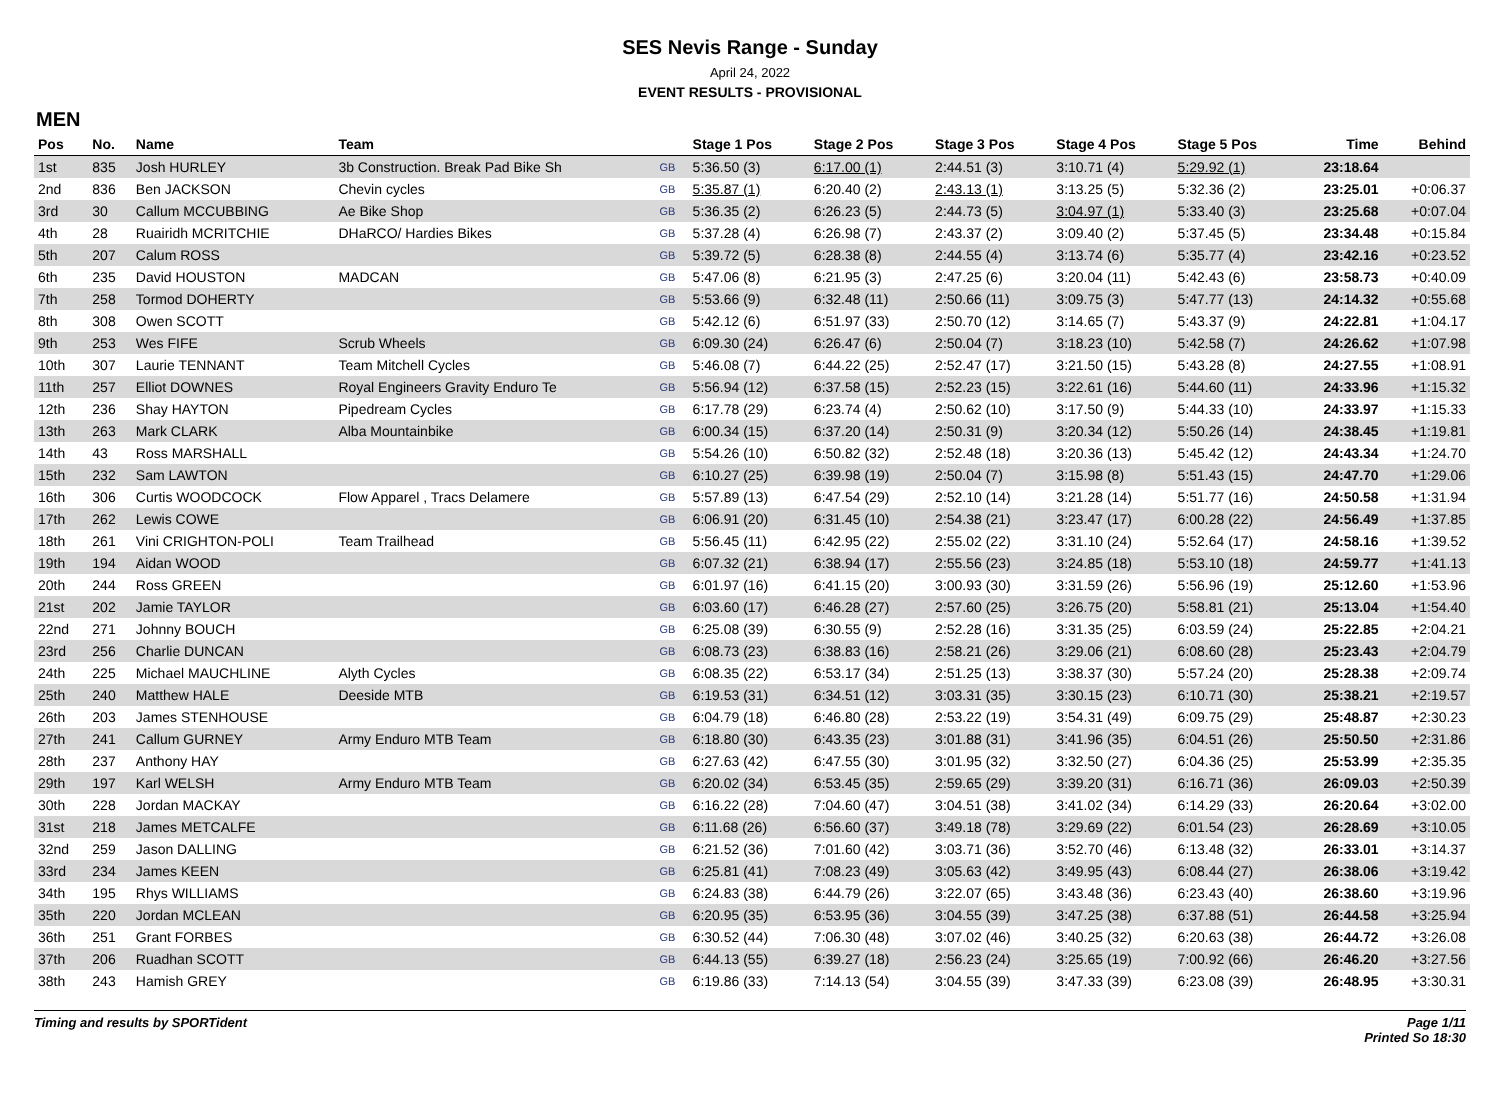SES Nevis Range - Sunday
April 24, 2022
EVENT RESULTS - PROVISIONAL
MEN
| Pos | No. | Name | Team | | Stage 1 Pos | Stage 2 Pos | Stage 3 Pos | Stage 4 Pos | Stage 5 Pos | Time | Behind |
| --- | --- | --- | --- | --- | --- | --- | --- | --- | --- | --- | --- |
| 1st | 835 | Josh HURLEY | 3b Construction. Break Pad Bike Sh | GB | 5:36.50 (3) | 6:17.00 (1) | 2:44.51 (3) | 3:10.71 (4) | 5:29.92 (1) | 23:18.64 | |
| 2nd | 836 | Ben JACKSON | Chevin cycles | GB | 5:35.87 (1) | 6:20.40 (2) | 2:43.13 (1) | 3:13.25 (5) | 5:32.36 (2) | 23:25.01 | +0:06.37 |
| 3rd | 30 | Callum MCCUBBING | Ae Bike Shop | GB | 5:36.35 (2) | 6:26.23 (5) | 2:44.73 (5) | 3:04.97 (1) | 5:33.40 (3) | 23:25.68 | +0:07.04 |
| 4th | 28 | Ruairidh MCRITCHIE | DHaRCO/ Hardies Bikes | GB | 5:37.28 (4) | 6:26.98 (7) | 2:43.37 (2) | 3:09.40 (2) | 5:37.45 (5) | 23:34.48 | +0:15.84 |
| 5th | 207 | Calum ROSS | | GB | 5:39.72 (5) | 6:28.38 (8) | 2:44.55 (4) | 3:13.74 (6) | 5:35.77 (4) | 23:42.16 | +0:23.52 |
| 6th | 235 | David HOUSTON | MADCAN | GB | 5:47.06 (8) | 6:21.95 (3) | 2:47.25 (6) | 3:20.04 (11) | 5:42.43 (6) | 23:58.73 | +0:40.09 |
| 7th | 258 | Tormod DOHERTY | | GB | 5:53.66 (9) | 6:32.48 (11) | 2:50.66 (11) | 3:09.75 (3) | 5:47.77 (13) | 24:14.32 | +0:55.68 |
| 8th | 308 | Owen SCOTT | | GB | 5:42.12 (6) | 6:51.97 (33) | 2:50.70 (12) | 3:14.65 (7) | 5:43.37 (9) | 24:22.81 | +1:04.17 |
| 9th | 253 | Wes FIFE | Scrub Wheels | GB | 6:09.30 (24) | 6:26.47 (6) | 2:50.04 (7) | 3:18.23 (10) | 5:42.58 (7) | 24:26.62 | +1:07.98 |
| 10th | 307 | Laurie TENNANT | Team Mitchell Cycles | GB | 5:46.08 (7) | 6:44.22 (25) | 2:52.47 (17) | 3:21.50 (15) | 5:43.28 (8) | 24:27.55 | +1:08.91 |
| 11th | 257 | Elliot DOWNES | Royal Engineers Gravity Enduro Te | GB | 5:56.94 (12) | 6:37.58 (15) | 2:52.23 (15) | 3:22.61 (16) | 5:44.60 (11) | 24:33.96 | +1:15.32 |
| 12th | 236 | Shay HAYTON | Pipedream Cycles | GB | 6:17.78 (29) | 6:23.74 (4) | 2:50.62 (10) | 3:17.50 (9) | 5:44.33 (10) | 24:33.97 | +1:15.33 |
| 13th | 263 | Mark CLARK | Alba Mountainbike | GB | 6:00.34 (15) | 6:37.20 (14) | 2:50.31 (9) | 3:20.34 (12) | 5:50.26 (14) | 24:38.45 | +1:19.81 |
| 14th | 43 | Ross MARSHALL | | GB | 5:54.26 (10) | 6:50.82 (32) | 2:52.48 (18) | 3:20.36 (13) | 5:45.42 (12) | 24:43.34 | +1:24.70 |
| 15th | 232 | Sam LAWTON | | GB | 6:10.27 (25) | 6:39.98 (19) | 2:50.04 (7) | 3:15.98 (8) | 5:51.43 (15) | 24:47.70 | +1:29.06 |
| 16th | 306 | Curtis WOODCOCK | Flow Apparel , Tracs Delamere | GB | 5:57.89 (13) | 6:47.54 (29) | 2:52.10 (14) | 3:21.28 (14) | 5:51.77 (16) | 24:50.58 | +1:31.94 |
| 17th | 262 | Lewis COWE | | GB | 6:06.91 (20) | 6:31.45 (10) | 2:54.38 (21) | 3:23.47 (17) | 6:00.28 (22) | 24:56.49 | +1:37.85 |
| 18th | 261 | Vini CRIGHTON-POLI | Team Trailhead | GB | 5:56.45 (11) | 6:42.95 (22) | 2:55.02 (22) | 3:31.10 (24) | 5:52.64 (17) | 24:58.16 | +1:39.52 |
| 19th | 194 | Aidan WOOD | | GB | 6:07.32 (21) | 6:38.94 (17) | 2:55.56 (23) | 3:24.85 (18) | 5:53.10 (18) | 24:59.77 | +1:41.13 |
| 20th | 244 | Ross GREEN | | GB | 6:01.97 (16) | 6:41.15 (20) | 3:00.93 (30) | 3:31.59 (26) | 5:56.96 (19) | 25:12.60 | +1:53.96 |
| 21st | 202 | Jamie TAYLOR | | GB | 6:03.60 (17) | 6:46.28 (27) | 2:57.60 (25) | 3:26.75 (20) | 5:58.81 (21) | 25:13.04 | +1:54.40 |
| 22nd | 271 | Johnny BOUCH | | GB | 6:25.08 (39) | 6:30.55 (9) | 2:52.28 (16) | 3:31.35 (25) | 6:03.59 (24) | 25:22.85 | +2:04.21 |
| 23rd | 256 | Charlie DUNCAN | | GB | 6:08.73 (23) | 6:38.83 (16) | 2:58.21 (26) | 3:29.06 (21) | 6:08.60 (28) | 25:23.43 | +2:04.79 |
| 24th | 225 | Michael MAUCHLINE | Alyth Cycles | GB | 6:08.35 (22) | 6:53.17 (34) | 2:51.25 (13) | 3:38.37 (30) | 5:57.24 (20) | 25:28.38 | +2:09.74 |
| 25th | 240 | Matthew HALE | Deeside MTB | GB | 6:19.53 (31) | 6:34.51 (12) | 3:03.31 (35) | 3:30.15 (23) | 6:10.71 (30) | 25:38.21 | +2:19.57 |
| 26th | 203 | James STENHOUSE | | GB | 6:04.79 (18) | 6:46.80 (28) | 2:53.22 (19) | 3:54.31 (49) | 6:09.75 (29) | 25:48.87 | +2:30.23 |
| 27th | 241 | Callum GURNEY | Army Enduro MTB Team | GB | 6:18.80 (30) | 6:43.35 (23) | 3:01.88 (31) | 3:41.96 (35) | 6:04.51 (26) | 25:50.50 | +2:31.86 |
| 28th | 237 | Anthony HAY | | GB | 6:27.63 (42) | 6:47.55 (30) | 3:01.95 (32) | 3:32.50 (27) | 6:04.36 (25) | 25:53.99 | +2:35.35 |
| 29th | 197 | Karl WELSH | Army Enduro MTB Team | GB | 6:20.02 (34) | 6:53.45 (35) | 2:59.65 (29) | 3:39.20 (31) | 6:16.71 (36) | 26:09.03 | +2:50.39 |
| 30th | 228 | Jordan MACKAY | | GB | 6:16.22 (28) | 7:04.60 (47) | 3:04.51 (38) | 3:41.02 (34) | 6:14.29 (33) | 26:20.64 | +3:02.00 |
| 31st | 218 | James METCALFE | | GB | 6:11.68 (26) | 6:56.60 (37) | 3:49.18 (78) | 3:29.69 (22) | 6:01.54 (23) | 26:28.69 | +3:10.05 |
| 32nd | 259 | Jason DALLING | | GB | 6:21.52 (36) | 7:01.60 (42) | 3:03.71 (36) | 3:52.70 (46) | 6:13.48 (32) | 26:33.01 | +3:14.37 |
| 33rd | 234 | James KEEN | | GB | 6:25.81 (41) | 7:08.23 (49) | 3:05.63 (42) | 3:49.95 (43) | 6:08.44 (27) | 26:38.06 | +3:19.42 |
| 34th | 195 | Rhys WILLIAMS | | GB | 6:24.83 (38) | 6:44.79 (26) | 3:22.07 (65) | 3:43.48 (36) | 6:23.43 (40) | 26:38.60 | +3:19.96 |
| 35th | 220 | Jordan MCLEAN | | GB | 6:20.95 (35) | 6:53.95 (36) | 3:04.55 (39) | 3:47.25 (38) | 6:37.88 (51) | 26:44.58 | +3:25.94 |
| 36th | 251 | Grant FORBES | | GB | 6:30.52 (44) | 7:06.30 (48) | 3:07.02 (46) | 3:40.25 (32) | 6:20.63 (38) | 26:44.72 | +3:26.08 |
| 37th | 206 | Ruadhan SCOTT | | GB | 6:44.13 (55) | 6:39.27 (18) | 2:56.23 (24) | 3:25.65 (19) | 7:00.92 (66) | 26:46.20 | +3:27.56 |
| 38th | 243 | Hamish GREY | | GB | 6:19.86 (33) | 7:14.13 (54) | 3:04.55 (39) | 3:47.33 (39) | 6:23.08 (39) | 26:48.95 | +3:30.31 |
Timing and results by SPORTident Page 1/11
Printed So 18:30